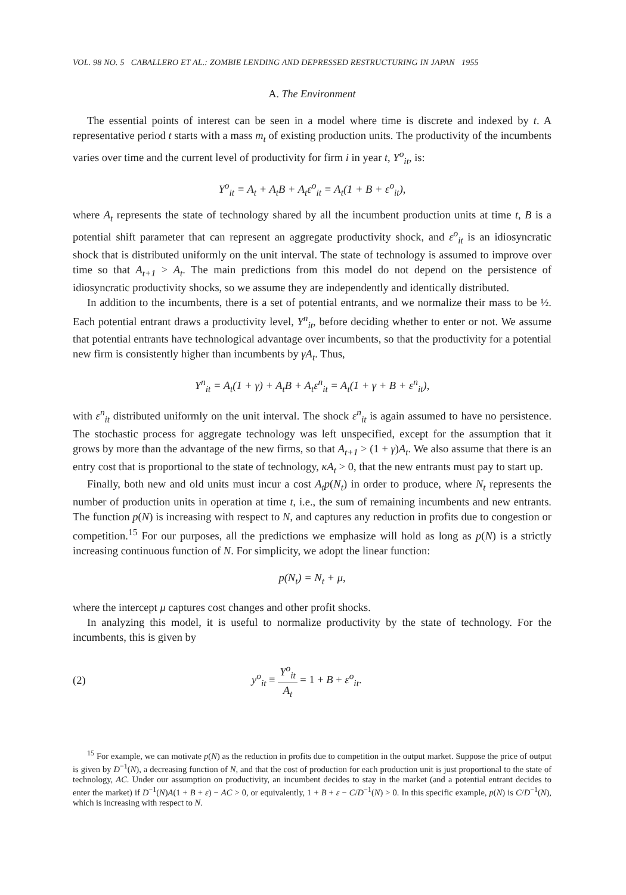VOL. 98 NO. 5 CABALLERO ET AL.: ZOMBIE LENDING AND DEPRESSED RESTRUCTURING IN JAPAN 1955
A. The Environment
The essential points of interest can be seen in a model where time is discrete and indexed by t. A representative period t starts with a mass m<sub>t</sub> of existing production units. The productivity of the incumbents varies over time and the current level of productivity for firm i in year t, Y<sup>o</sup><sub>it</sub>, is:
Y<sup>o</sup><sub>it</sub> = A<sub>t</sub> + A<sub>t</sub>B + A<sub>t</sub>ε<sup>o</sup><sub>it</sub> = A<sub>t</sub>(1 + B + ε<sup>o</sup><sub>it</sub>),
where A<sub>t</sub> represents the state of technology shared by all the incumbent production units at time t, B is a potential shift parameter that can represent an aggregate productivity shock, and ε<sup>o</sup><sub>it</sub> is an idiosyncratic shock that is distributed uniformly on the unit interval. The state of technology is assumed to improve over time so that A<sub>t+1</sub> > A<sub>t</sub>. The main predictions from this model do not depend on the persistence of idiosyncratic productivity shocks, so we assume they are independently and identically distributed.
In addition to the incumbents, there is a set of potential entrants, and we normalize their mass to be ½. Each potential entrant draws a productivity level, Y<sup>n</sup><sub>it</sub>, before deciding whether to enter or not. We assume that potential entrants have technological advantage over incumbents, so that the productivity for a potential new firm is consistently higher than incumbents by γA<sub>t</sub>. Thus,
Y<sup>n</sup><sub>it</sub> = A<sub>t</sub>(1 + γ) + A<sub>t</sub>B + A<sub>t</sub>ε<sup>n</sup><sub>it</sub> = A<sub>t</sub>(1 + γ + B + ε<sup>n</sup><sub>it</sub>),
with ε<sup>n</sup><sub>it</sub> distributed uniformly on the unit interval. The shock ε<sup>n</sup><sub>it</sub> is again assumed to have no persistence. The stochastic process for aggregate technology was left unspecified, except for the assumption that it grows by more than the advantage of the new firms, so that A<sub>t+1</sub> > (1 + γ)A<sub>t</sub>. We also assume that there is an entry cost that is proportional to the state of technology, κA<sub>t</sub> > 0, that the new entrants must pay to start up.
Finally, both new and old units must incur a cost A<sub>t</sub>p(N<sub>t</sub>) in order to produce, where N<sub>t</sub> represents the number of production units in operation at time t, i.e., the sum of remaining incumbents and new entrants. The function p(N) is increasing with respect to N, and captures any reduction in profits due to congestion or competition.<sup>15</sup> For our purposes, all the predictions we emphasize will hold as long as p(N) is a strictly increasing continuous function of N. For simplicity, we adopt the linear function:
p(N<sub>t</sub>) = N<sub>t</sub> + μ,
where the intercept μ captures cost changes and other profit shocks.
In analyzing this model, it is useful to normalize productivity by the state of technology. For the incumbents, this is given by
(2) y<sup>o</sup><sub>it</sub> ≡ Y<sup>o</sup><sub>it</sub> A<sub>t</sub> = 1 + B + ε<sup>o</sup><sub>it</sub>.
<sup>15</sup> For example, we can motivate p(N) as the reduction in profits due to competition in the output market. Suppose the price of output is given by D<sup>−1</sup>(N), a decreasing function of N, and that the cost of production for each production unit is just proportional to the state of technology, AC. Under our assumption on productivity, an incumbent decides to stay in the market (and a potential entrant decides to enter the market) if D<sup>−1</sup>(N)A(1 + B + ε) − AC > 0, or equivalently, 1 + B + ε − C/D<sup>−1</sup>(N) > 0. In this specific example, p(N) is C/D<sup>−1</sup>(N), which is increasing with respect to N.